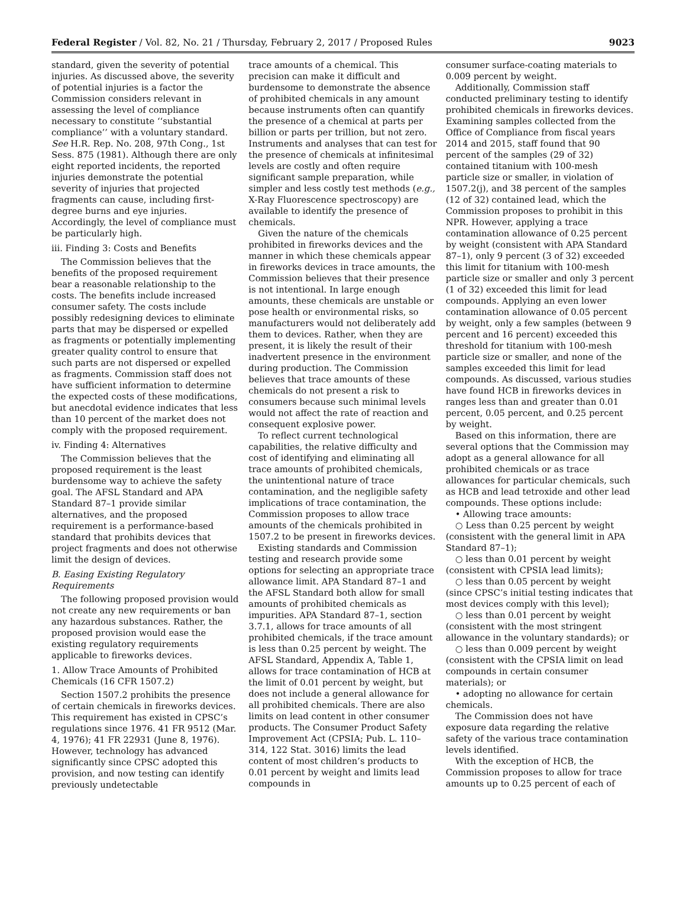Federal Register / Vol. 82, No. 21 / Thursday, February 2, 2017 / Proposed Rules 9023
standard, given the severity of potential injuries. As discussed above, the severity of potential injuries is a factor the Commission considers relevant in assessing the level of compliance necessary to constitute ‘‘substantial compliance’’ with a voluntary standard. See H.R. Rep. No. 208, 97th Cong., 1st Sess. 875 (1981). Although there are only eight reported incidents, the reported injuries demonstrate the potential severity of injuries that projected fragments can cause, including first-degree burns and eye injuries. Accordingly, the level of compliance must be particularly high.
iii. Finding 3: Costs and Benefits
The Commission believes that the benefits of the proposed requirement bear a reasonable relationship to the costs. The benefits include increased consumer safety. The costs include possibly redesigning devices to eliminate parts that may be dispersed or expelled as fragments or potentially implementing greater quality control to ensure that such parts are not dispersed or expelled as fragments. Commission staff does not have sufficient information to determine the expected costs of these modifications, but anecdotal evidence indicates that less than 10 percent of the market does not comply with the proposed requirement.
iv. Finding 4: Alternatives
The Commission believes that the proposed requirement is the least burdensome way to achieve the safety goal. The AFSL Standard and APA Standard 87–1 provide similar alternatives, and the proposed requirement is a performance-based standard that prohibits devices that project fragments and does not otherwise limit the design of devices.
B. Easing Existing Regulatory Requirements
The following proposed provision would not create any new requirements or ban any hazardous substances. Rather, the proposed provision would ease the existing regulatory requirements applicable to fireworks devices.
1. Allow Trace Amounts of Prohibited Chemicals (16 CFR 1507.2)
Section 1507.2 prohibits the presence of certain chemicals in fireworks devices. This requirement has existed in CPSC’s regulations since 1976. 41 FR 9512 (Mar. 4, 1976); 41 FR 22931 (June 8, 1976). However, technology has advanced significantly since CPSC adopted this provision, and now testing can identify previously undetectable
trace amounts of a chemical. This precision can make it difficult and burdensome to demonstrate the absence of prohibited chemicals in any amount because instruments often can quantify the presence of a chemical at parts per billion or parts per trillion, but not zero. Instruments and analyses that can test for the presence of chemicals at infinitesimal levels are costly and often require significant sample preparation, while simpler and less costly test methods (e.g., X-Ray Fluorescence spectroscopy) are available to identify the presence of chemicals.
Given the nature of the chemicals prohibited in fireworks devices and the manner in which these chemicals appear in fireworks devices in trace amounts, the Commission believes that their presence is not intentional. In large enough amounts, these chemicals are unstable or pose health or environmental risks, so manufacturers would not deliberately add them to devices. Rather, when they are present, it is likely the result of their inadvertent presence in the environment during production. The Commission believes that trace amounts of these chemicals do not present a risk to consumers because such minimal levels would not affect the rate of reaction and consequent explosive power.
To reflect current technological capabilities, the relative difficulty and cost of identifying and eliminating all trace amounts of prohibited chemicals, the unintentional nature of trace contamination, and the negligible safety implications of trace contamination, the Commission proposes to allow trace amounts of the chemicals prohibited in 1507.2 to be present in fireworks devices.
Existing standards and Commission testing and research provide some options for selecting an appropriate trace allowance limit. APA Standard 87–1 and the AFSL Standard both allow for small amounts of prohibited chemicals as impurities. APA Standard 87–1, section 3.7.1, allows for trace amounts of all prohibited chemicals, if the trace amount is less than 0.25 percent by weight. The AFSL Standard, Appendix A, Table 1, allows for trace contamination of HCB at the limit of 0.01 percent by weight, but does not include a general allowance for all prohibited chemicals. There are also limits on lead content in other consumer products. The Consumer Product Safety Improvement Act (CPSIA; Pub. L. 110–314, 122 Stat. 3016) limits the lead content of most children’s products to 0.01 percent by weight and limits lead compounds in
consumer surface-coating materials to 0.009 percent by weight.
Additionally, Commission staff conducted preliminary testing to identify prohibited chemicals in fireworks devices. Examining samples collected from the Office of Compliance from fiscal years 2014 and 2015, staff found that 90 percent of the samples (29 of 32) contained titanium with 100-mesh particle size or smaller, in violation of 1507.2(j), and 38 percent of the samples (12 of 32) contained lead, which the Commission proposes to prohibit in this NPR. However, applying a trace contamination allowance of 0.25 percent by weight (consistent with APA Standard 87–1), only 9 percent (3 of 32) exceeded this limit for titanium with 100-mesh particle size or smaller and only 3 percent (1 of 32) exceeded this limit for lead compounds. Applying an even lower contamination allowance of 0.05 percent by weight, only a few samples (between 9 percent and 16 percent) exceeded this threshold for titanium with 100-mesh particle size or smaller, and none of the samples exceeded this limit for lead compounds. As discussed, various studies have found HCB in fireworks devices in ranges less than and greater than 0.01 percent, 0.05 percent, and 0.25 percent by weight.
Based on this information, there are several options that the Commission may adopt as a general allowance for all prohibited chemicals or as trace allowances for particular chemicals, such as HCB and lead tetroxide and other lead compounds. These options include:
• Allowing trace amounts:
○ Less than 0.25 percent by weight (consistent with the general limit in APA Standard 87–1);
○ less than 0.01 percent by weight (consistent with CPSIA lead limits);
○ less than 0.05 percent by weight (since CPSC’s initial testing indicates that most devices comply with this level);
○ less than 0.01 percent by weight (consistent with the most stringent allowance in the voluntary standards); or
○ less than 0.009 percent by weight (consistent with the CPSIA limit on lead compounds in certain consumer materials); or
• adopting no allowance for certain chemicals.
The Commission does not have exposure data regarding the relative safety of the various trace contamination levels identified.
With the exception of HCB, the Commission proposes to allow for trace amounts up to 0.25 percent of each of